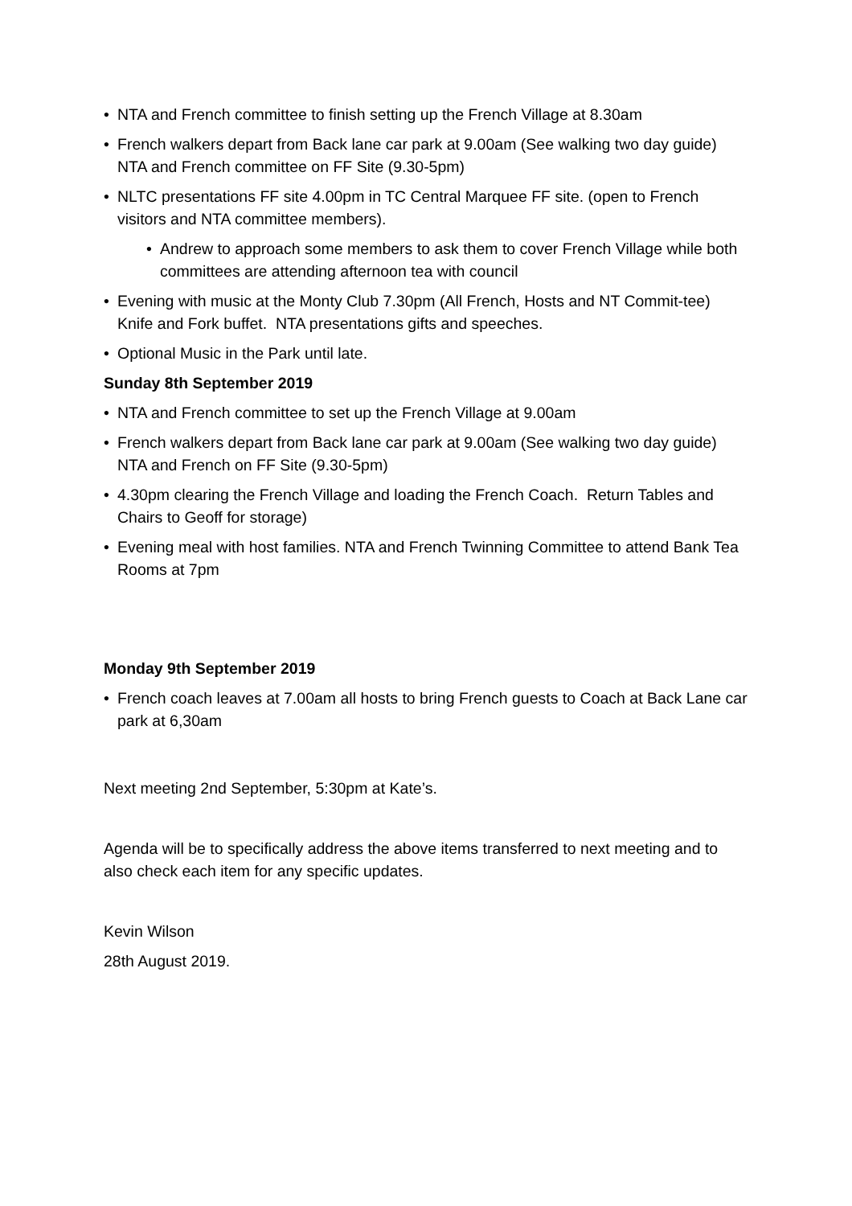• NTA and French committee to finish setting up the French Village at 8.30am
• French walkers depart from Back lane car park at 9.00am (See walking two day guide) NTA and French committee on FF Site (9.30-5pm)
• NLTC presentations FF site 4.00pm in TC Central Marquee FF site. (open to French visitors and NTA committee members).
• Andrew to approach some members to ask them to cover French Village while both committees are attending afternoon tea with council
• Evening with music at the Monty Club 7.30pm (All French, Hosts and NT Commit-tee) Knife and Fork buffet. NTA presentations gifts and speeches.
• Optional Music in the Park until late.
Sunday 8th September 2019
• NTA and French committee to set up the French Village at 9.00am
• French walkers depart from Back lane car park at 9.00am (See walking two day guide) NTA and French on FF Site (9.30-5pm)
• 4.30pm clearing the French Village and loading the French Coach. Return Tables and Chairs to Geoff for storage)
• Evening meal with host families. NTA and French Twinning Committee to attend Bank Tea Rooms at 7pm
Monday 9th September 2019
• French coach leaves at 7.00am all hosts to bring French guests to Coach at Back Lane car park at 6,30am
Next meeting 2nd September, 5:30pm at Kate’s.
Agenda will be to specifically address the above items transferred to next meeting and to also check each item for any specific updates.
Kevin Wilson
28th August 2019.